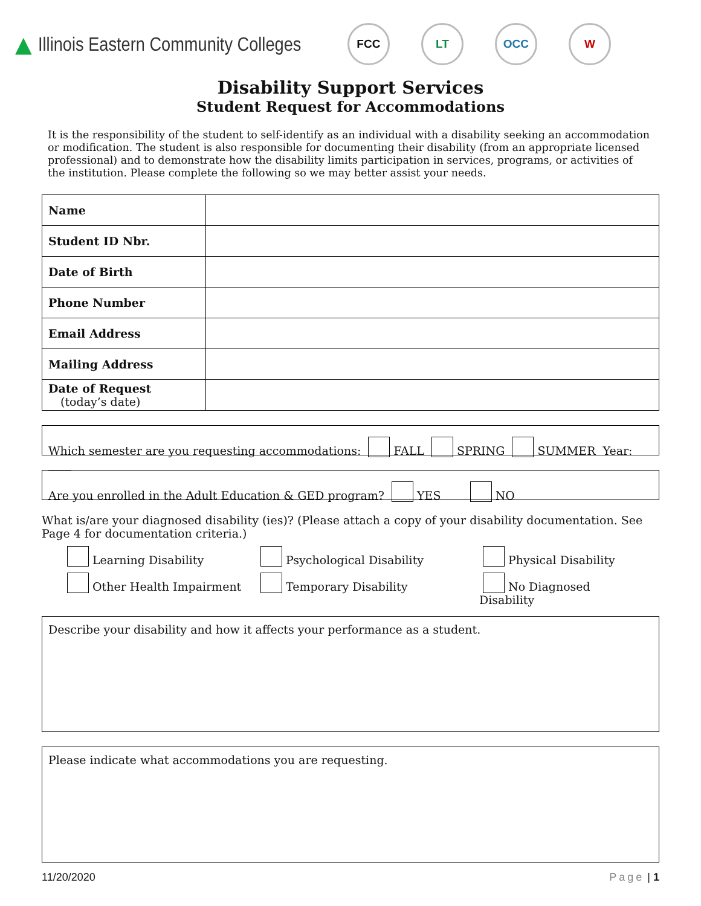▲ Illinois Eastern Community Colleges FCC LT OCC W
Disability Support Services
Student Request for Accommodations
It is the responsibility of the student to self-identify as an individual with a disability seeking an accommodation or modification. The student is also responsible for documenting their disability (from an appropriate licensed professional) and to demonstrate how the disability limits participation in services, programs, or activities of the institution. Please complete the following so we may better assist your needs.
| Name | |
| Student ID Nbr. | |
| Date of Birth | |
| Phone Number | |
| Email Address | |
| Mailing Address | |
| Date of Request (today’s date) | |
Which semester are you requesting accommodations: FALL SPRING SUMMER Year: ____
Are you enrolled in the Adult Education & GED program? YES NO
What is/are your diagnosed disability (ies)? (Please attach a copy of your disability documentation. See Page 4 for documentation criteria.)
Learning Disability
Psychological Disability
Physical Disability
Other Health Impairment
Temporary Disability
No Diagnosed Disability
Describe your disability and how it affects your performance as a student.
Please indicate what accommodations you are requesting.
11/20/2020 Page | 1